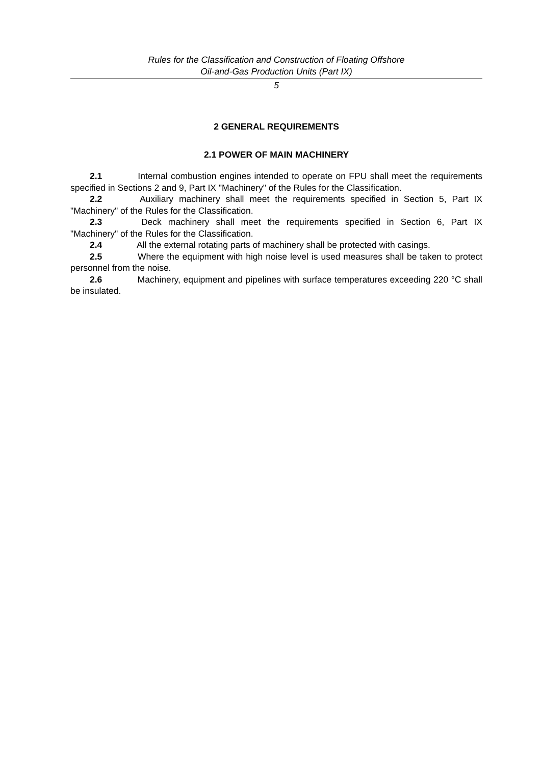Rules for the Classification and Construction of Floating Offshore
Oil-and-Gas Production Units (Part IX)
5
2 GENERAL REQUIREMENTS
2.1 POWER OF MAIN MACHINERY
2.1 Internal combustion engines intended to operate on FPU shall meet the requirements specified in Sections 2 and 9, Part IX "Machinery" of the Rules for the Classification.
2.2 Auxiliary machinery shall meet the requirements specified in Section 5, Part IX "Machinery" of the Rules for the Classification.
2.3 Deck machinery shall meet the requirements specified in Section 6, Part IX "Machinery" of the Rules for the Classification.
2.4 All the external rotating parts of machinery shall be protected with casings.
2.5 Where the equipment with high noise level is used measures shall be taken to protect personnel from the noise.
2.6 Machinery, equipment and pipelines with surface temperatures exceeding 220 °C shall be insulated.